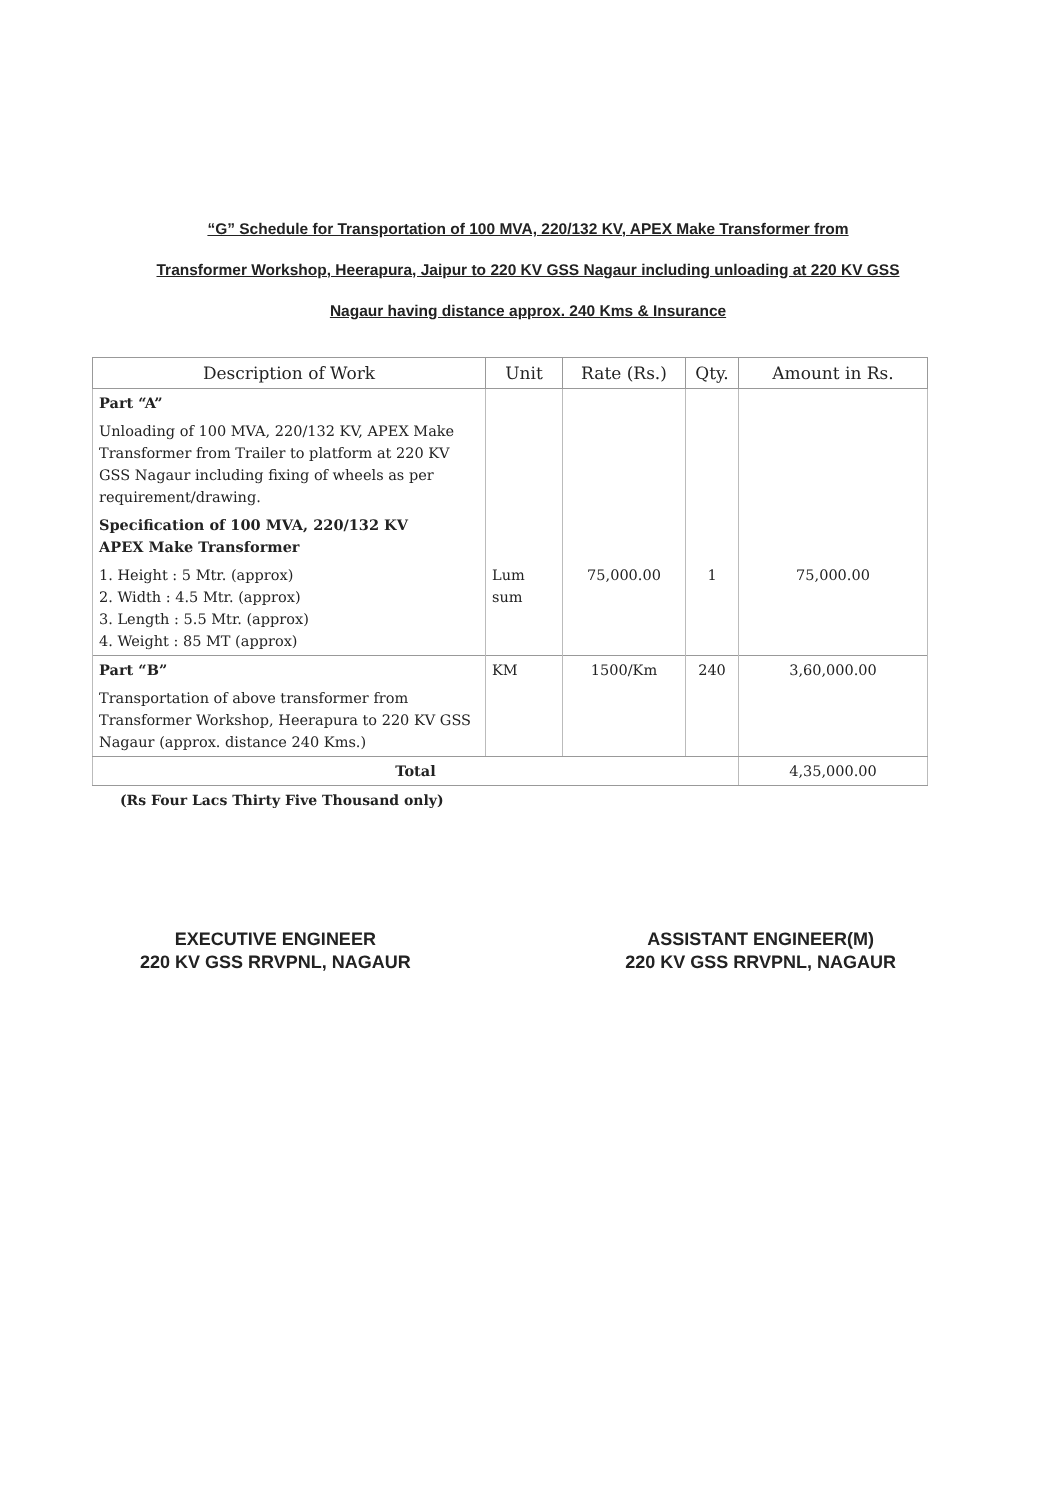“G” Schedule for Transportation of 100 MVA, 220/132 KV, APEX Make Transformer from
Transformer Workshop, Heerapura, Jaipur to 220 KV GSS Nagaur including unloading at 220 KV GSS
Nagaur having distance approx. 240 Kms & Insurance
| Description of Work | Unit | Rate (Rs.) | Qty. | Amount in Rs. |
| --- | --- | --- | --- | --- |
| Part “A” | | | | |
| Unloading of 100 MVA, 220/132 KV, APEX Make Transformer from Trailer to platform at 220 KV GSS Nagaur including fixing of wheels as per requirement/drawing. | | | | |
| Specification of 100 MVA, 220/132 KV APEX Make Transformer | | | | |
| 1. Height : 5 Mtr. (approx) 2. Width : 4.5 Mtr. (approx) 3. Length : 5.5 Mtr. (approx) 4. Weight : 85 MT (approx) | Lum sum | 75,000.00 | 1 | 75,000.00 |
| Part “B” | KM | 1500/Km | 240 | 3,60,000.00 |
| Transportation of above transformer from Transformer Workshop, Heerapura to 220 KV GSS Nagaur (approx. distance 240 Kms.) | | | | |
| Total | | | | 4,35,000.00 |
(Rs Four Lacs Thirty Five Thousand only)
EXECUTIVE ENGINEER
220 KV GSS RRVPNL, NAGAUR
ASSISTANT ENGINEER(M)
220 KV GSS RRVPNL, NAGAUR